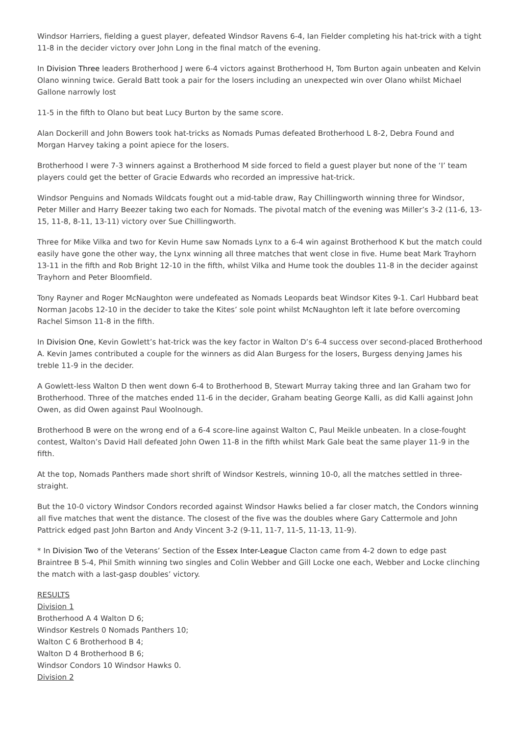Windsor Harriers, fielding a guest player, defeated Windsor Ravens 6-4, Ian Fielder completing his hat-trick with a tight 11-8 in the decider victory over John Long in the final match of the evening.
In Division Three leaders Brotherhood J were 6-4 victors against Brotherhood H, Tom Burton again unbeaten and Kelvin Olano winning twice. Gerald Batt took a pair for the losers including an unexpected win over Olano whilst Michael Gallone narrowly lost
11-5 in the fifth to Olano but beat Lucy Burton by the same score.
Alan Dockerill and John Bowers took hat-tricks as Nomads Pumas defeated Brotherhood L 8-2, Debra Found and Morgan Harvey taking a point apiece for the losers.
Brotherhood I were 7-3 winners against a Brotherhood M side forced to field a guest player but none of the ‘I’ team players could get the better of Gracie Edwards who recorded an impressive hat-trick.
Windsor Penguins and Nomads Wildcats fought out a mid-table draw, Ray Chillingworth winning three for Windsor, Peter Miller and Harry Beezer taking two each for Nomads. The pivotal match of the evening was Miller’s 3-2 (11-6, 13-15, 11-8, 8-11, 13-11) victory over Sue Chillingworth.
Three for Mike Vilka and two for Kevin Hume saw Nomads Lynx to a 6-4 win against Brotherhood K but the match could easily have gone the other way, the Lynx winning all three matches that went close in five. Hume beat Mark Trayhorn 13-11 in the fifth and Rob Bright 12-10 in the fifth, whilst Vilka and Hume took the doubles 11-8 in the decider against Trayhorn and Peter Bloomfield.
Tony Rayner and Roger McNaughton were undefeated as Nomads Leopards beat Windsor Kites 9-1. Carl Hubbard beat Norman Jacobs 12-10 in the decider to take the Kites’ sole point whilst McNaughton left it late before overcoming Rachel Simson 11-8 in the fifth.
In Division One, Kevin Gowlett’s hat-trick was the key factor in Walton D’s 6-4 success over second-placed Brotherhood A. Kevin James contributed a couple for the winners as did Alan Burgess for the losers, Burgess denying James his treble 11-9 in the decider.
A Gowlett-less Walton D then went down 6-4 to Brotherhood B, Stewart Murray taking three and Ian Graham two for Brotherhood. Three of the matches ended 11-6 in the decider, Graham beating George Kalli, as did Kalli against John Owen, as did Owen against Paul Woolnough.
Brotherhood B were on the wrong end of a 6-4 score-line against Walton C, Paul Meikle unbeaten. In a close-fought contest, Walton’s David Hall defeated John Owen 11-8 in the fifth whilst Mark Gale beat the same player 11-9 in the fifth.
At the top, Nomads Panthers made short shrift of Windsor Kestrels, winning 10-0, all the matches settled in three-straight.
But the 10-0 victory Windsor Condors recorded against Windsor Hawks belied a far closer match, the Condors winning all five matches that went the distance. The closest of the five was the doubles where Gary Cattermole and John Pattrick edged past John Barton and Andy Vincent 3-2 (9-11, 11-7, 11-5, 11-13, 11-9).
* In Division Two of the Veterans’ Section of the Essex Inter-League Clacton came from 4-2 down to edge past Braintree B 5-4, Phil Smith winning two singles and Colin Webber and Gill Locke one each, Webber and Locke clinching the match with a last-gasp doubles’ victory.
RESULTS
Division 1
Brotherhood A 4 Walton D 6;
Windsor Kestrels 0 Nomads Panthers 10;
Walton C 6 Brotherhood B 4;
Walton D 4 Brotherhood B 6;
Windsor Condors 10 Windsor Hawks 0.
Division 2